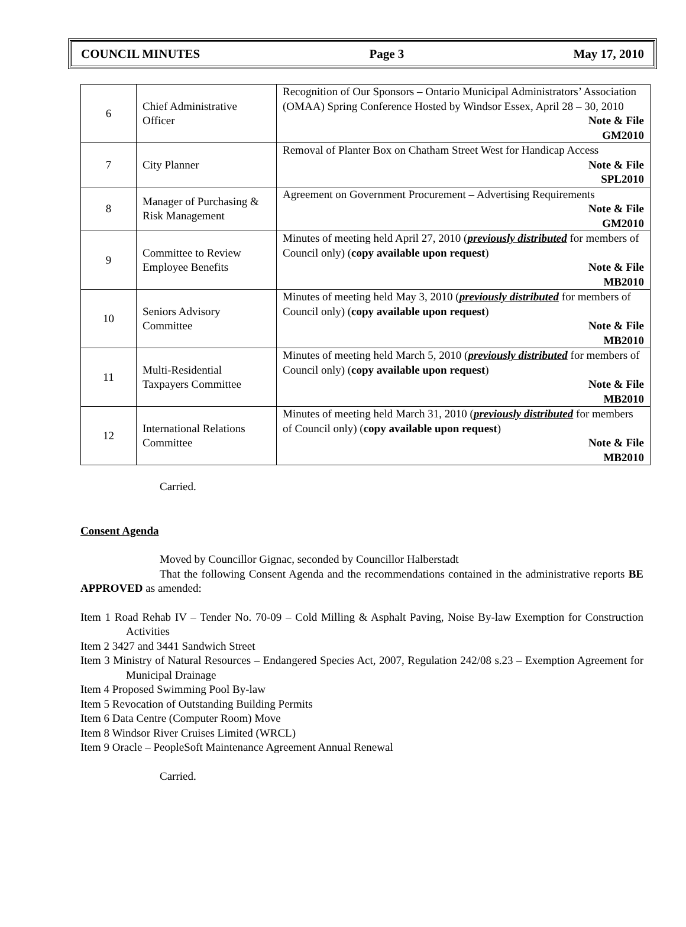COUNCIL MINUTES Page 3 May 17, 2010
| 6 | Chief Administrative Officer | Recognition of Our Sponsors – Ontario Municipal Administrators’ Association (OMAA) Spring Conference Hosted by Windsor Essex, April 28 – 30, 2010 Note & File GM2010 |
| 7 | City Planner | Removal of Planter Box on Chatham Street West for Handicap Access Note & File SPL2010 |
| 8 | Manager of Purchasing & Risk Management | Agreement on Government Procurement – Advertising Requirements Note & File GM2010 |
| 9 | Committee to Review Employee Benefits | Minutes of meeting held April 27, 2010 ( previously distributed for members of Council only) ( copy available upon request ) Note & File MB2010 |
| 10 | Seniors Advisory Committee | Minutes of meeting held May 3, 2010 ( previously distributed for members of Council only) ( copy available upon request ) Note & File MB2010 |
| 11 | Multi-Residential Taxpayers Committee | Minutes of meeting held March 5, 2010 ( previously distributed for members of Council only) ( copy available upon request ) Note & File MB2010 |
| 12 | International Relations Committee | Minutes of meeting held March 31, 2010 ( previously distributed for members of Council only) ( copy available upon request ) Note & File MB2010 |
Carried.
Consent Agenda
Moved by Councillor Gignac, seconded by Councillor Halberstadt
That the following Consent Agenda and the recommendations contained in the administrative reports BE APPROVED as amended:
Item 1 Road Rehab IV – Tender No. 70-09 – Cold Milling & Asphalt Paving, Noise By-law Exemption for Construction Activities
Item 2 3427 and 3441 Sandwich Street
Item 3 Ministry of Natural Resources – Endangered Species Act, 2007, Regulation 242/08 s.23 – Exemption Agreement for Municipal Drainage
Item 4 Proposed Swimming Pool By-law
Item 5 Revocation of Outstanding Building Permits
Item 6 Data Centre (Computer Room) Move
Item 8 Windsor River Cruises Limited (WRCL)
Item 9 Oracle – PeopleSoft Maintenance Agreement Annual Renewal
Carried.